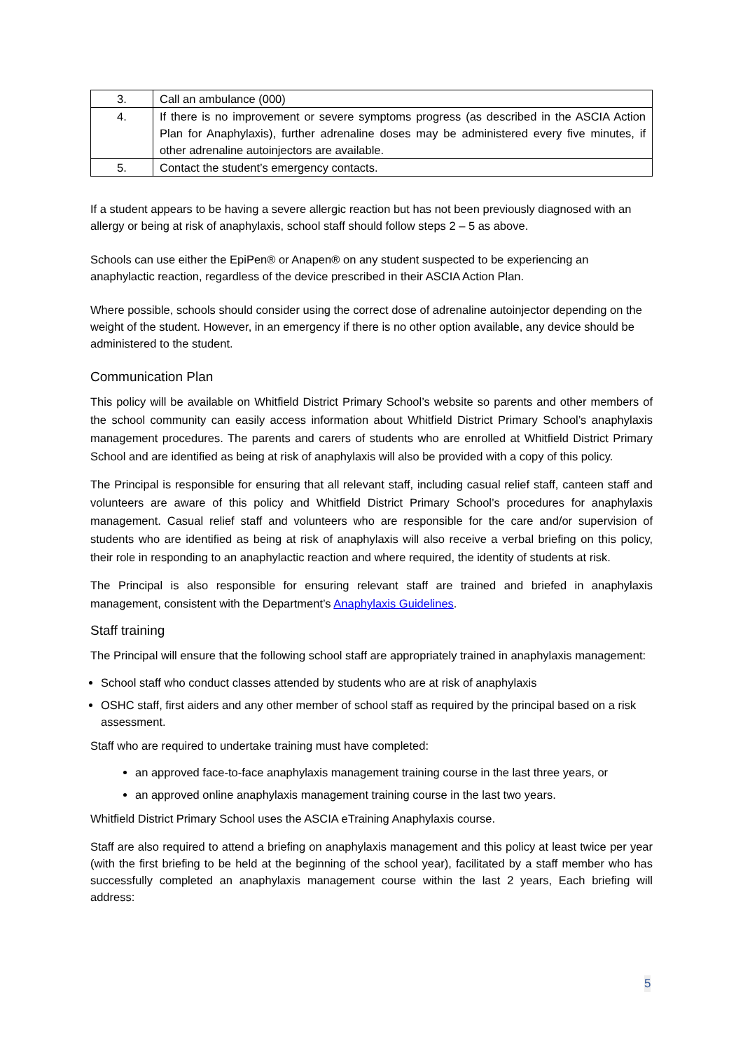| 3. | Call an ambulance (000) |
| 4. | If there is no improvement or severe symptoms progress (as described in the ASCIA Action Plan for Anaphylaxis), further adrenaline doses may be administered every five minutes, if other adrenaline autoinjectors are available. |
| 5. | Contact the student’s emergency contacts. |
If a student appears to be having a severe allergic reaction but has not been previously diagnosed with an allergy or being at risk of anaphylaxis, school staff should follow steps 2 – 5 as above.
Schools can use either the EpiPen® or Anapen® on any student suspected to be experiencing an anaphylactic reaction, regardless of the device prescribed in their ASCIA Action Plan.
Where possible, schools should consider using the correct dose of adrenaline autoinjector depending on the weight of the student. However, in an emergency if there is no other option available, any device should be administered to the student.
Communication Plan
This policy will be available on Whitfield District Primary School’s website so parents and other members of the school community can easily access information about Whitfield District Primary School’s anaphylaxis management procedures. The parents and carers of students who are enrolled at Whitfield District Primary School and are identified as being at risk of anaphylaxis will also be provided with a copy of this policy.
The Principal is responsible for ensuring that all relevant staff, including casual relief staff, canteen staff and volunteers are aware of this policy and Whitfield District Primary School’s procedures for anaphylaxis management. Casual relief staff and volunteers who are responsible for the care and/or supervision of students who are identified as being at risk of anaphylaxis will also receive a verbal briefing on this policy, their role in responding to an anaphylactic reaction and where required, the identity of students at risk.
The Principal is also responsible for ensuring relevant staff are trained and briefed in anaphylaxis management, consistent with the Department’s Anaphylaxis Guidelines.
Staff training
The Principal will ensure that the following school staff are appropriately trained in anaphylaxis management:
School staff who conduct classes attended by students who are at risk of anaphylaxis
OSHC staff, first aiders and any other member of school staff as required by the principal based on a risk assessment.
Staff who are required to undertake training must have completed:
an approved face-to-face anaphylaxis management training course in the last three years, or
an approved online anaphylaxis management training course in the last two years.
Whitfield District Primary School uses the ASCIA eTraining Anaphylaxis course.
Staff are also required to attend a briefing on anaphylaxis management and this policy at least twice per year (with the first briefing to be held at the beginning of the school year), facilitated by a staff member who has successfully completed an anaphylaxis management course within the last 2 years, Each briefing will address:
5